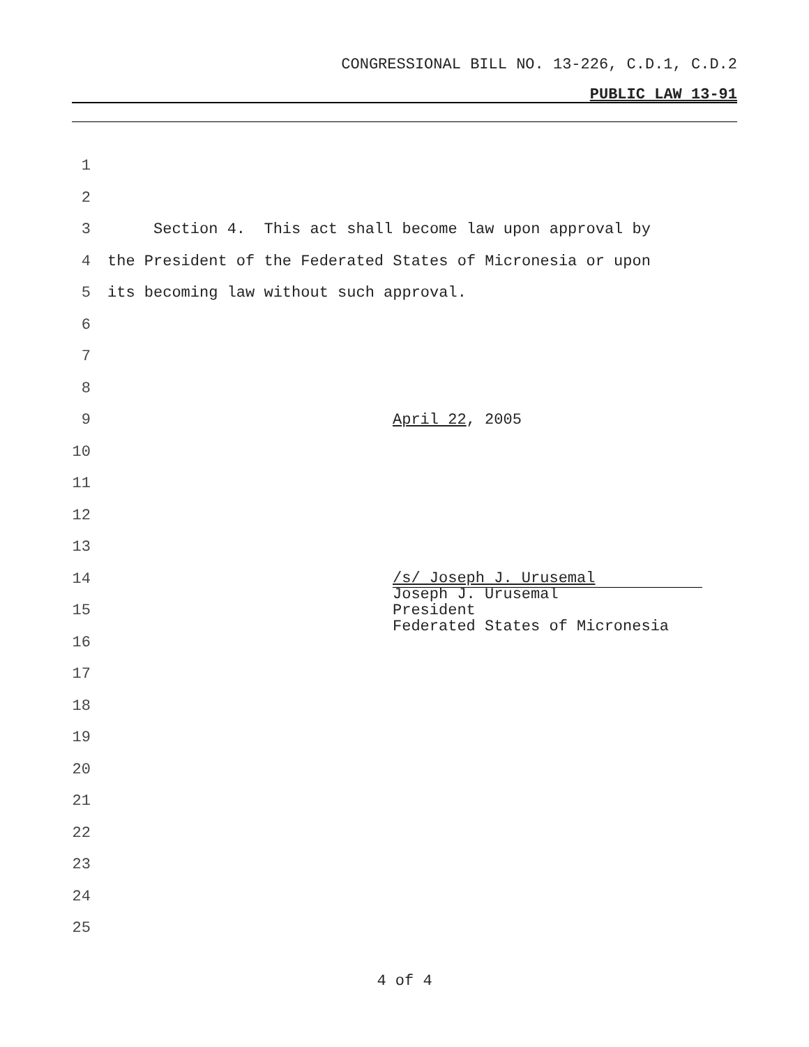CONGRESSIONAL BILL NO. 13-226, C.D.1, C.D.2
PUBLIC LAW 13-91
1
2
3 Section 4. This act shall become law upon approval by
4 the President of the Federated States of Micronesia or upon
5 its becoming law without such approval.
6
7
8
9 April 22, 2005
10
11
12
13
14 /s/ Joseph J. Urusemal
15 Joseph J. Urusemal
President
Federated States of Micronesia
16
17
18
19
20
21
22
23
24
25
4 of 4